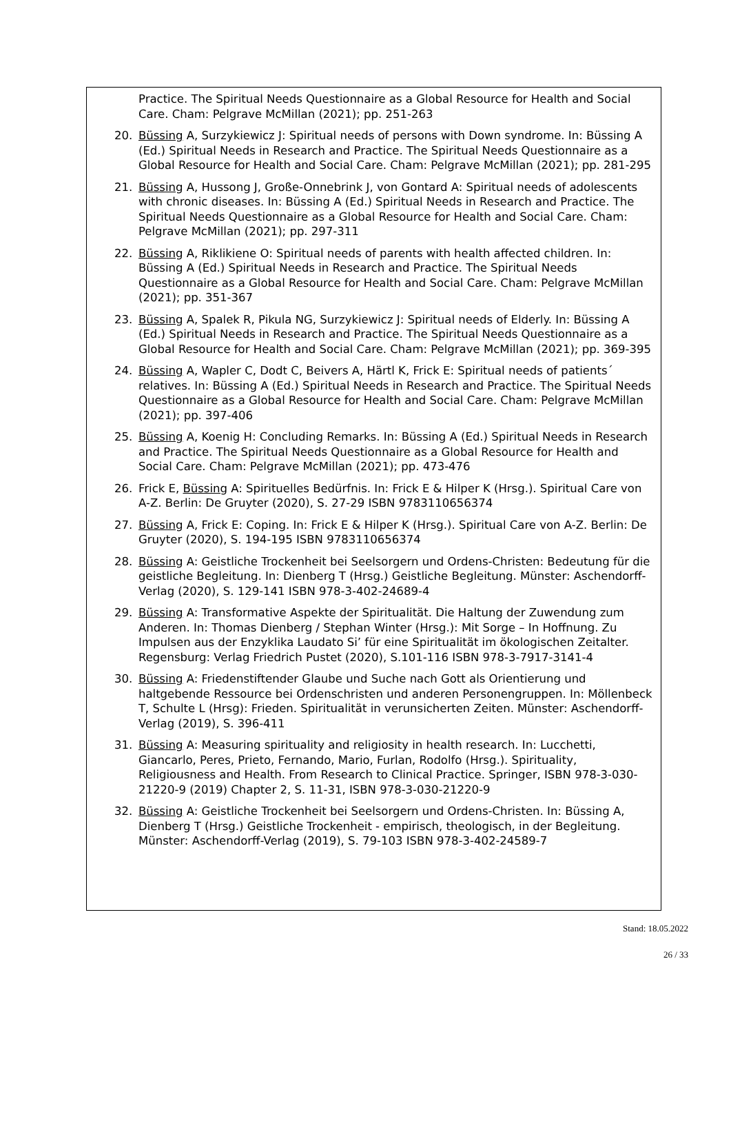Practice. The Spiritual Needs Questionnaire as a Global Resource for Health and Social Care. Cham: Pelgrave McMillan (2021); pp. 251-263
20. Büssing A, Surzykiewicz J: Spiritual needs of persons with Down syndrome. In: Büssing A (Ed.) Spiritual Needs in Research and Practice. The Spiritual Needs Questionnaire as a Global Resource for Health and Social Care. Cham: Pelgrave McMillan (2021); pp. 281-295
21. Büssing A, Hussong J, Große-Onnebrink J, von Gontard A: Spiritual needs of adolescents with chronic diseases. In: Büssing A (Ed.) Spiritual Needs in Research and Practice. The Spiritual Needs Questionnaire as a Global Resource for Health and Social Care. Cham: Pelgrave McMillan (2021); pp. 297-311
22. Büssing A, Riklikiene O: Spiritual needs of parents with health affected children. In: Büssing A (Ed.) Spiritual Needs in Research and Practice. The Spiritual Needs Questionnaire as a Global Resource for Health and Social Care. Cham: Pelgrave McMillan (2021); pp. 351-367
23. Büssing A, Spalek R, Pikula NG, Surzykiewicz J: Spiritual needs of Elderly. In: Büssing A (Ed.) Spiritual Needs in Research and Practice. The Spiritual Needs Questionnaire as a Global Resource for Health and Social Care. Cham: Pelgrave McMillan (2021); pp. 369-395
24. Büssing A, Wapler C, Dodt C, Beivers A, Härtl K, Frick E: Spiritual needs of patients´ relatives. In: Büssing A (Ed.) Spiritual Needs in Research and Practice. The Spiritual Needs Questionnaire as a Global Resource for Health and Social Care. Cham: Pelgrave McMillan (2021); pp. 397-406
25. Büssing A, Koenig H: Concluding Remarks. In: Büssing A (Ed.) Spiritual Needs in Research and Practice. The Spiritual Needs Questionnaire as a Global Resource for Health and Social Care. Cham: Pelgrave McMillan (2021); pp. 473-476
26. Frick E, Büssing A: Spirituelles Bedürfnis. In: Frick E & Hilper K (Hrsg.). Spiritual Care von A-Z. Berlin: De Gruyter (2020), S. 27-29 ISBN 9783110656374
27. Büssing A, Frick E: Coping. In: Frick E & Hilper K (Hrsg.). Spiritual Care von A-Z. Berlin: De Gruyter (2020), S. 194-195 ISBN 9783110656374
28. Büssing A: Geistliche Trockenheit bei Seelsorgern und Ordens-Christen: Bedeutung für die geistliche Begleitung. In: Dienberg T (Hrsg.) Geistliche Begleitung. Münster: Aschendorff-Verlag (2020), S. 129-141 ISBN 978-3-402-24689-4
29. Büssing A: Transformative Aspekte der Spiritualität. Die Haltung der Zuwendung zum Anderen. In: Thomas Dienberg / Stephan Winter (Hrsg.): Mit Sorge – In Hoffnung. Zu Impulsen aus der Enzyklika Laudato Si’ für eine Spiritualität im ökologischen Zeitalter. Regensburg: Verlag Friedrich Pustet (2020), S.101-116 ISBN 978-3-7917-3141-4
30. Büssing A: Friedenstiftender Glaube und Suche nach Gott als Orientierung und haltgebende Ressource bei Ordenschristen und anderen Personengruppen. In: Möllenbeck T, Schulte L (Hrsg): Frieden. Spiritualität in verunsicherten Zeiten. Münster: Aschendorff-Verlag (2019), S. 396-411
31. Büssing A: Measuring spirituality and religiosity in health research. In: Lucchetti, Giancarlo, Peres, Prieto, Fernando, Mario, Furlan, Rodolfo (Hrsg.). Spirituality, Religiousness and Health. From Research to Clinical Practice. Springer, ISBN 978-3-030-21220-9 (2019) Chapter 2, S. 11-31, ISBN 978-3-030-21220-9
32. Büssing A: Geistliche Trockenheit bei Seelsorgern und Ordens-Christen. In: Büssing A, Dienberg T (Hrsg.) Geistliche Trockenheit - empirisch, theologisch, in der Begleitung. Münster: Aschendorff-Verlag (2019), S. 79-103 ISBN 978-3-402-24589-7
Stand: 18.05.2022
26 / 33